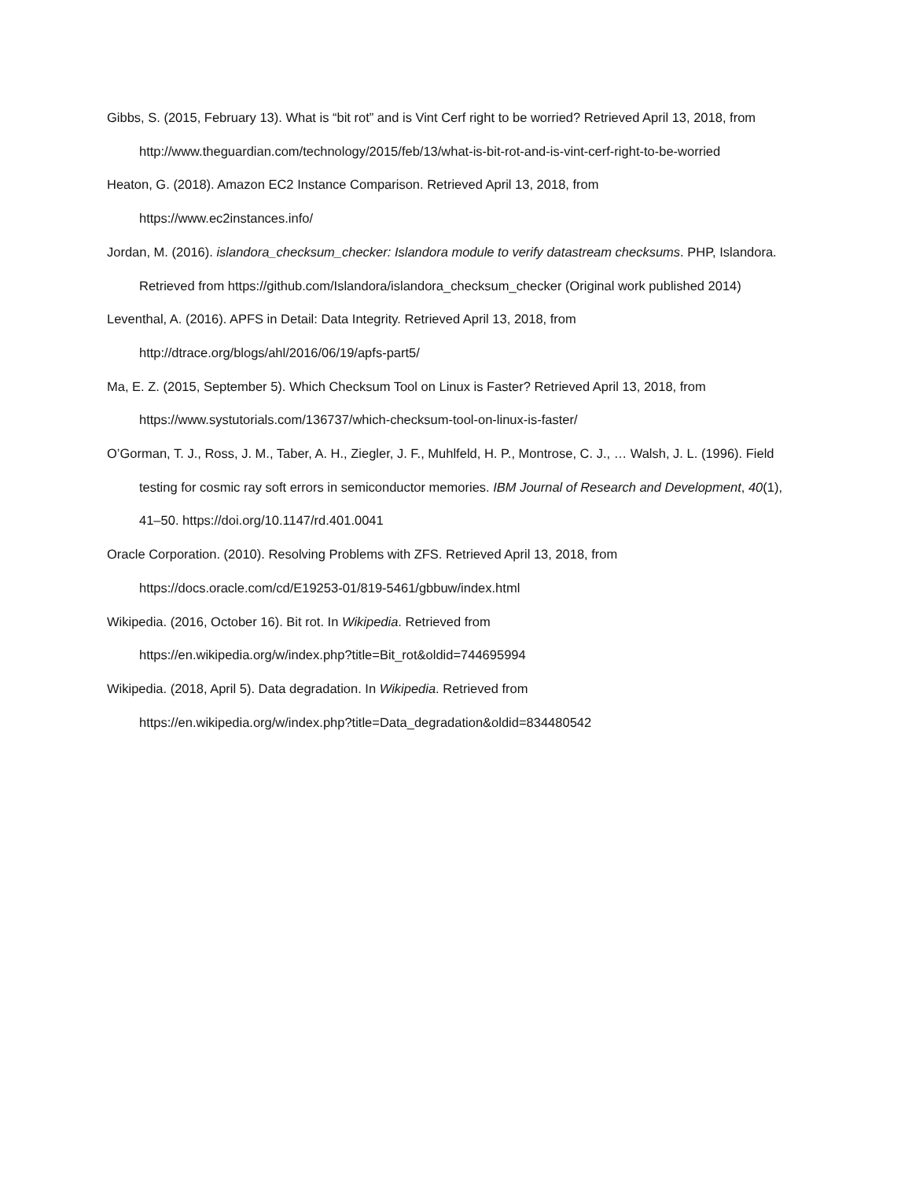Gibbs, S. (2015, February 13). What is “bit rot” and is Vint Cerf right to be worried? Retrieved April 13, 2018, from
http://www.theguardian.com/technology/2015/feb/13/what-is-bit-rot-and-is-vint-cerf-right-to-be-worried
Heaton, G. (2018). Amazon EC2 Instance Comparison. Retrieved April 13, 2018, from
https://www.ec2instances.info/
Jordan, M. (2016). islandora_checksum_checker: Islandora module to verify datastream checksums. PHP, Islandora. Retrieved from https://github.com/Islandora/islandora_checksum_checker (Original work published 2014)
Leventhal, A. (2016). APFS in Detail: Data Integrity. Retrieved April 13, 2018, from
http://dtrace.org/blogs/ahl/2016/06/19/apfs-part5/
Ma, E. Z. (2015, September 5). Which Checksum Tool on Linux is Faster? Retrieved April 13, 2018, from
https://www.systutorials.com/136737/which-checksum-tool-on-linux-is-faster/
O’Gorman, T. J., Ross, J. M., Taber, A. H., Ziegler, J. F., Muhlfeld, H. P., Montrose, C. J., … Walsh, J. L. (1996). Field testing for cosmic ray soft errors in semiconductor memories. IBM Journal of Research and Development, 40(1), 41–50. https://doi.org/10.1147/rd.401.0041
Oracle Corporation. (2010). Resolving Problems with ZFS. Retrieved April 13, 2018, from
https://docs.oracle.com/cd/E19253-01/819-5461/gbbuw/index.html
Wikipedia. (2016, October 16). Bit rot. In Wikipedia. Retrieved from
https://en.wikipedia.org/w/index.php?title=Bit_rot&oldid=744695994
Wikipedia. (2018, April 5). Data degradation. In Wikipedia. Retrieved from
https://en.wikipedia.org/w/index.php?title=Data_degradation&oldid=834480542